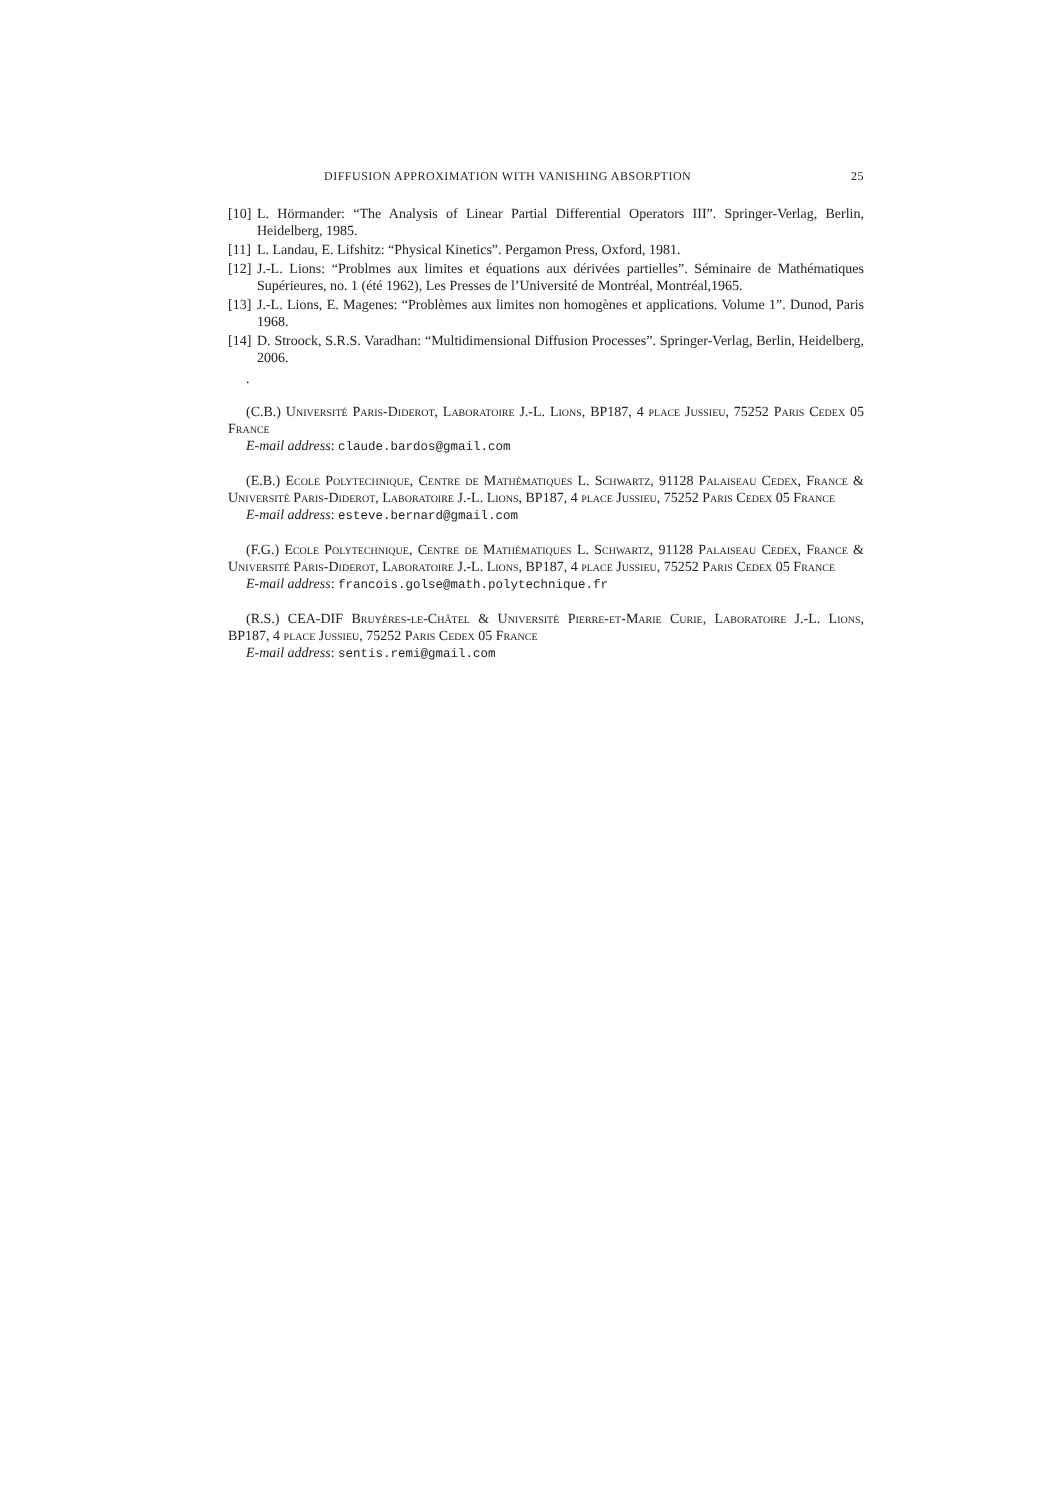DIFFUSION APPROXIMATION WITH VANISHING ABSORPTION 25
[10] L. Hörmander: “The Analysis of Linear Partial Differential Operators III”. Springer-Verlag, Berlin, Heidelberg, 1985.
[11] L. Landau, E. Lifshitz: “Physical Kinetics”. Pergamon Press, Oxford, 1981.
[12] J.-L. Lions: “Problmes aux limites et équations aux dérivées partielles”. Séminaire de Mathématiques Supérieures, no. 1 (été 1962), Les Presses de l’Université de Montréal, Montréal,1965.
[13] J.-L. Lions, E. Magenes: “Problèmes aux limites non homogènes et applications. Volume 1”. Dunod, Paris 1968.
[14] D. Stroock, S.R.S. Varadhan: “Multidimensional Diffusion Processes”. Springer-Verlag, Berlin, Heidelberg, 2006.
.
(C.B.) Université Paris-Diderot, Laboratoire J.-L. Lions, BP187, 4 place Jussieu, 75252 Paris Cedex 05 France
E-mail address: claude.bardos@gmail.com
(E.B.) Ecole Polytechnique, Centre de Mathématiques L. Schwartz, 91128 Palaiseau Cedex, France & Université Paris-Diderot, Laboratoire J.-L. Lions, BP187, 4 place Jussieu, 75252 Paris Cedex 05 France
E-mail address: esteve.bernard@gmail.com
(F.G.) Ecole Polytechnique, Centre de Mathématiques L. Schwartz, 91128 Palaiseau Cedex, France & Université Paris-Diderot, Laboratoire J.-L. Lions, BP187, 4 place Jussieu, 75252 Paris Cedex 05 France
E-mail address: francois.golse@math.polytechnique.fr
(R.S.) CEA-DIF Bruyères-le-Châtel & Université Pierre-et-Marie Curie, Laboratoire J.-L. Lions, BP187, 4 place Jussieu, 75252 Paris Cedex 05 France
E-mail address: sentis.remi@gmail.com